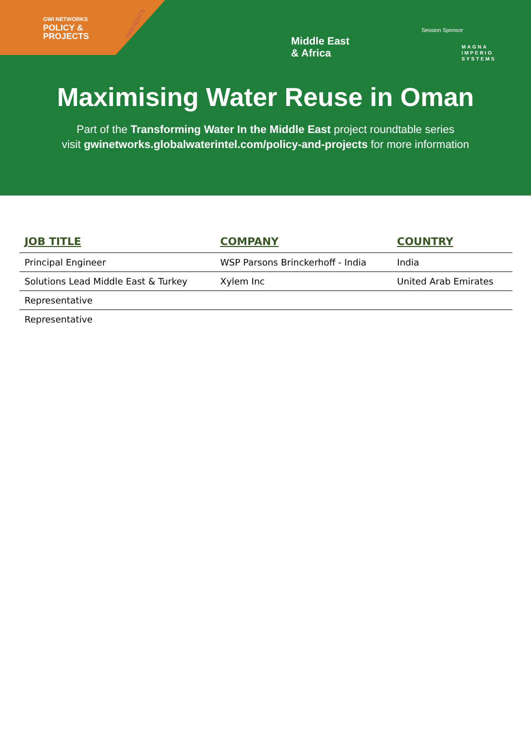PRESENTS
GWI NETWORKS
POLICY &
PROJECTS
Middle East
& Africa
Session Sponsor
MAGNA
IMPERIO
SYSTEMS
Maximising Water Reuse in Oman
Part of the Transforming Water In the Middle East project roundtable series
visit gwinetworks.globalwaterintel.com/policy-and-projects for more information
| JOB TITLE | COMPANY | COUNTRY |
| --- | --- | --- |
| Principal Engineer | WSP Parsons Brinckerhoff - India | India |
| Solutions Lead Middle East & Turkey | Xylem Inc | United Arab Emirates |
| Representative | | |
| Representative | | |